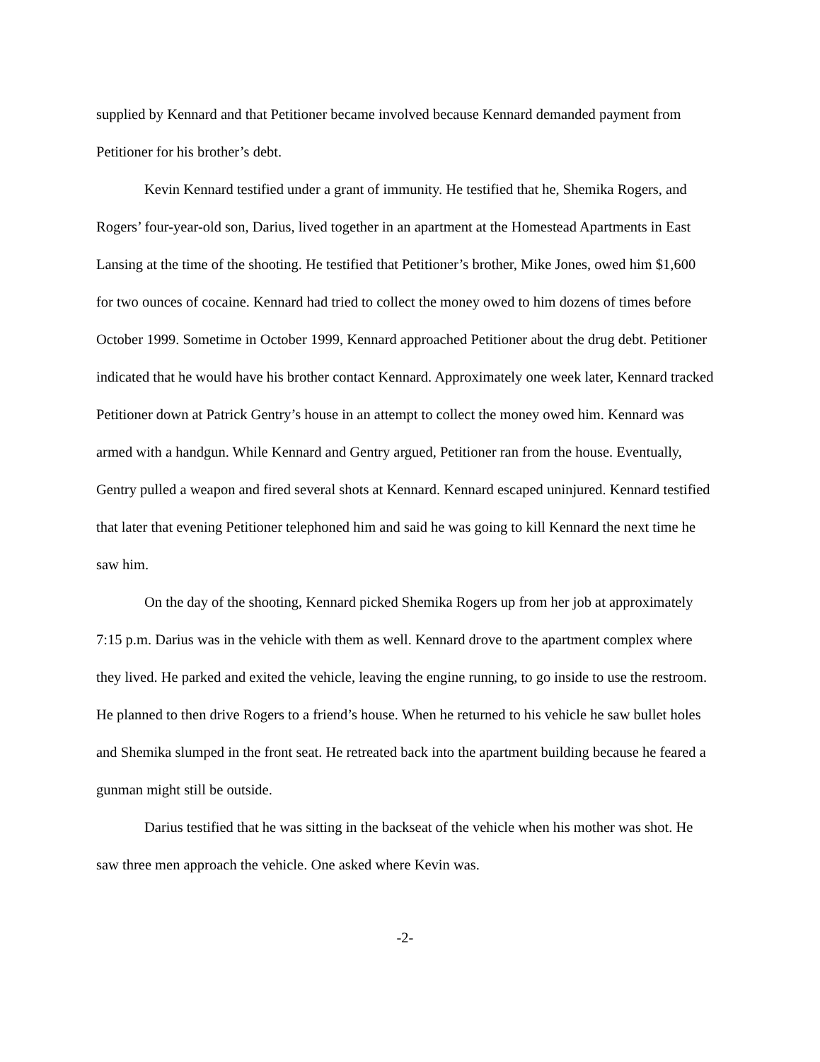supplied by Kennard and that Petitioner became involved because Kennard demanded payment from Petitioner for his brother’s debt.
Kevin Kennard testified under a grant of immunity. He testified that he, Shemika Rogers, and Rogers’ four-year-old son, Darius, lived together in an apartment at the Homestead Apartments in East Lansing at the time of the shooting. He testified that Petitioner’s brother, Mike Jones, owed him $1,600 for two ounces of cocaine. Kennard had tried to collect the money owed to him dozens of times before October 1999. Sometime in October 1999, Kennard approached Petitioner about the drug debt. Petitioner indicated that he would have his brother contact Kennard. Approximately one week later, Kennard tracked Petitioner down at Patrick Gentry’s house in an attempt to collect the money owed him. Kennard was armed with a handgun. While Kennard and Gentry argued, Petitioner ran from the house. Eventually, Gentry pulled a weapon and fired several shots at Kennard. Kennard escaped uninjured. Kennard testified that later that evening Petitioner telephoned him and said he was going to kill Kennard the next time he saw him.
On the day of the shooting, Kennard picked Shemika Rogers up from her job at approximately 7:15 p.m. Darius was in the vehicle with them as well. Kennard drove to the apartment complex where they lived. He parked and exited the vehicle, leaving the engine running, to go inside to use the restroom. He planned to then drive Rogers to a friend’s house. When he returned to his vehicle he saw bullet holes and Shemika slumped in the front seat. He retreated back into the apartment building because he feared a gunman might still be outside.
Darius testified that he was sitting in the backseat of the vehicle when his mother was shot. He saw three men approach the vehicle. One asked where Kevin was.
-2-